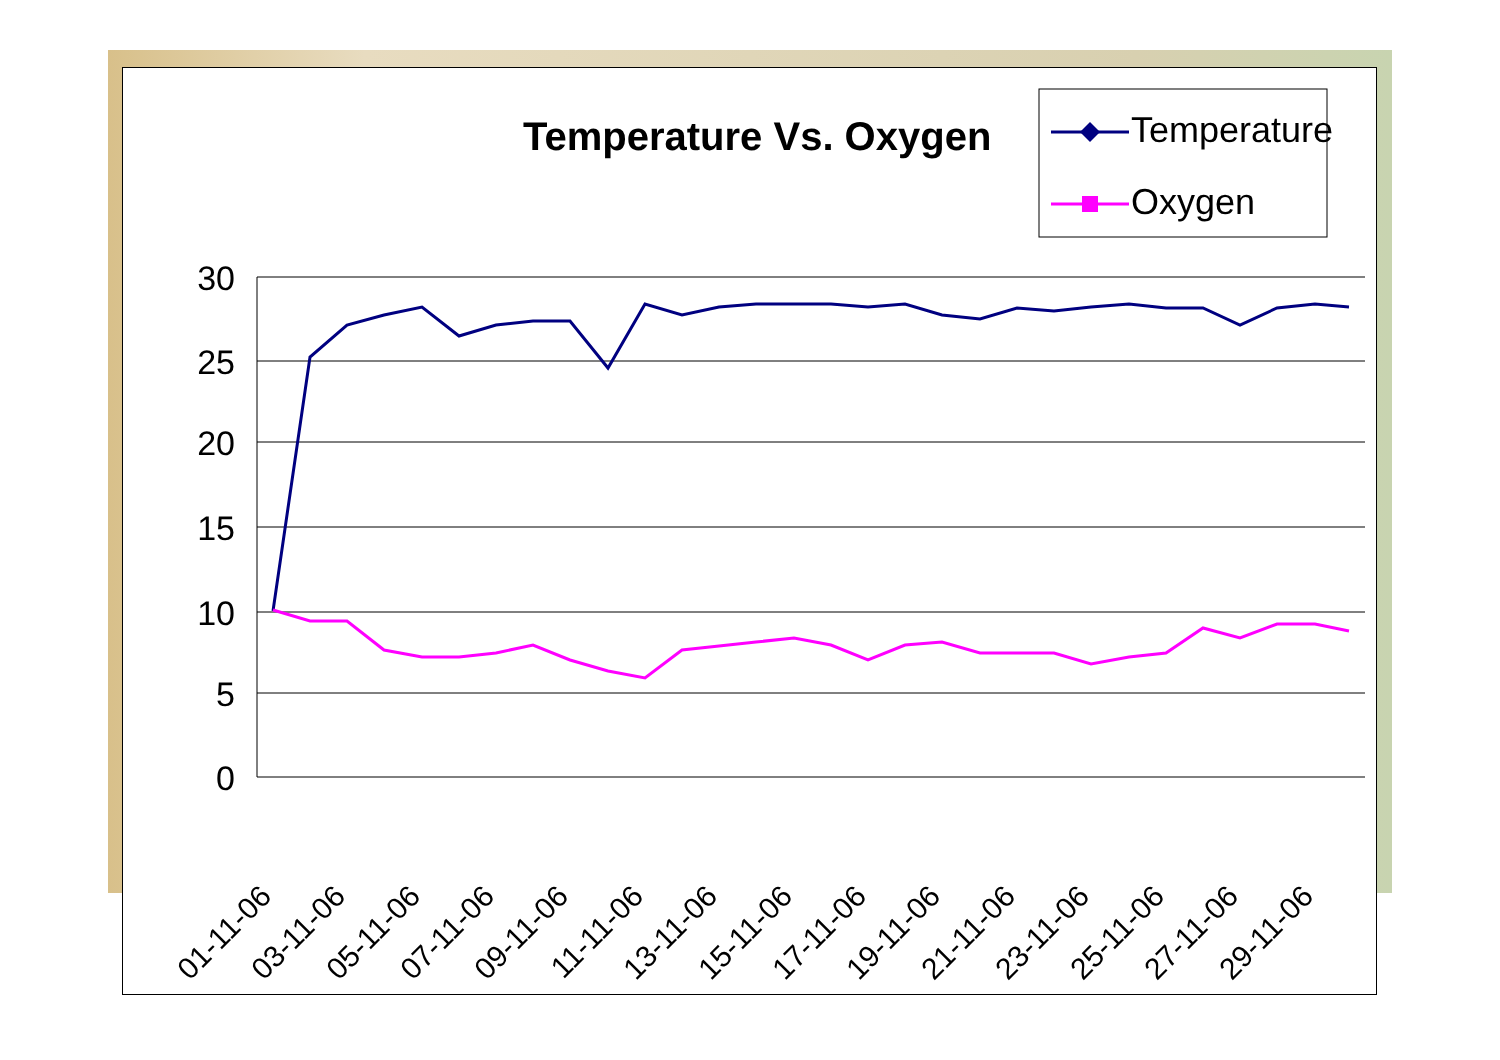Temperature Vs. Oxygen
Temperature
Oxygen
30
25
20
15
10
5
0
01-11-06
03-11-06
05-11-06
07-11-06
09-11-06
11-11-06
13-11-06
15-11-06
17-11-06
19-11-06
21-11-06
23-11-06
25-11-06
27-11-06
29-11-06